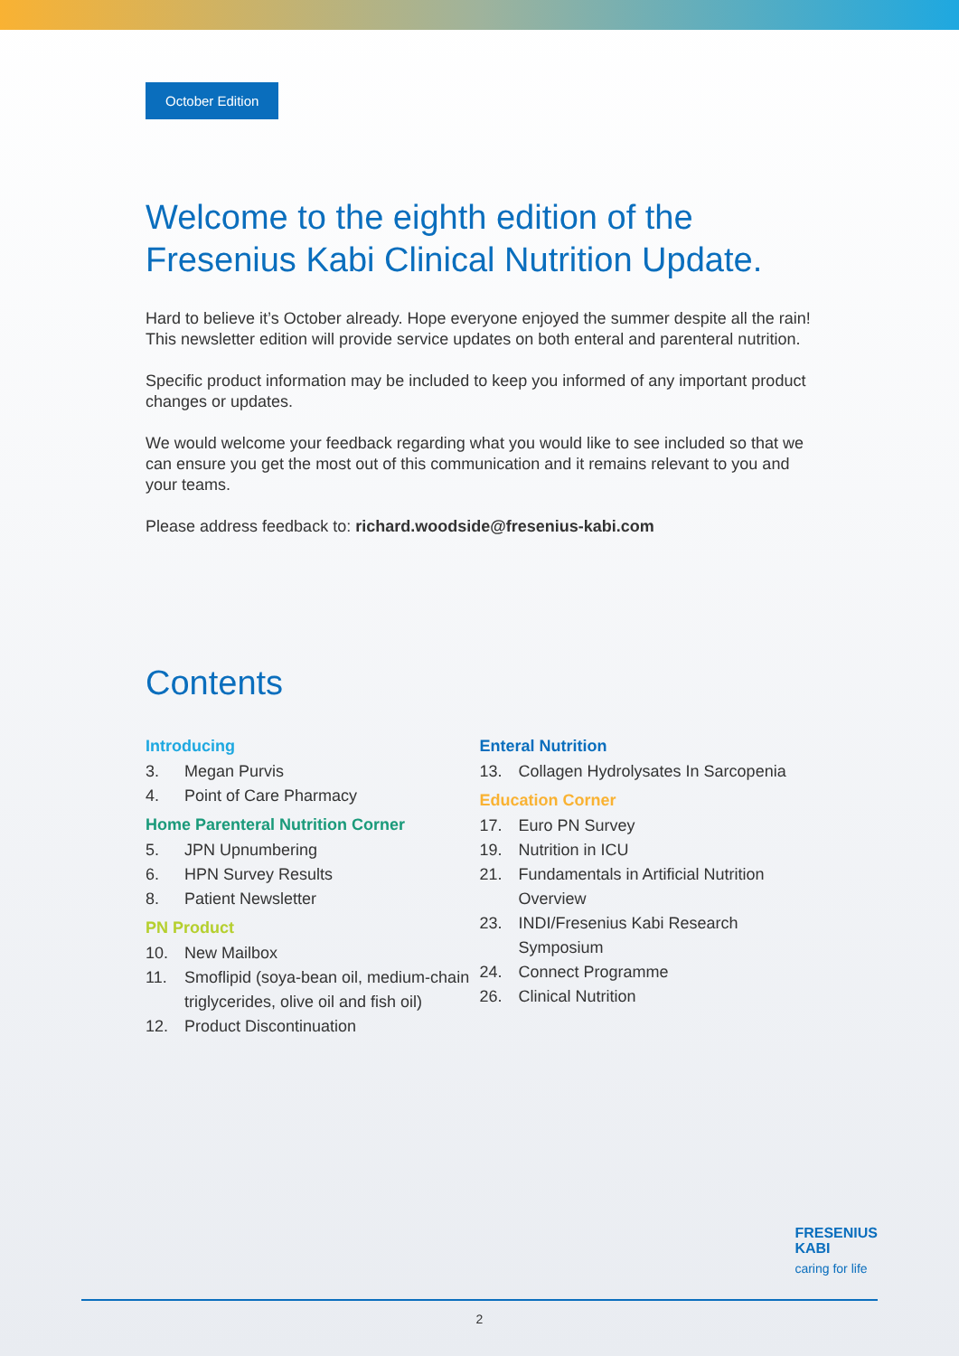October Edition
Welcome to the eighth edition of the Fresenius Kabi Clinical Nutrition Update.
Hard to believe it’s October already. Hope everyone enjoyed the summer despite all the rain! This newsletter edition will provide service updates on both enteral and parenteral nutrition.
Specific product information may be included to keep you informed of any important product changes or updates.
We would welcome your feedback regarding what you would like to see included so that we can ensure you get the most out of this communication and it remains relevant to you and your teams.
Please address feedback to: richard.woodside@fresenius-kabi.com
Contents
Introducing
3. Megan Purvis
4. Point of Care Pharmacy
Home Parenteral Nutrition Corner
5. JPN Upnumbering
6. HPN Survey Results
8. Patient Newsletter
PN Product
10. New Mailbox
11. Smoflipid (soya-bean oil, medium-chain triglycerides, olive oil and fish oil)
12. Product Discontinuation
Enteral Nutrition
13. Collagen Hydrolysates In Sarcopenia
Education Corner
17. Euro PN Survey
19. Nutrition in ICU
21. Fundamentals in Artificial Nutrition Overview
23. INDI/Fresenius Kabi Research Symposium
24. Connect Programme
26. Clinical Nutrition
FRESENIUS
KABI
caring for life
2